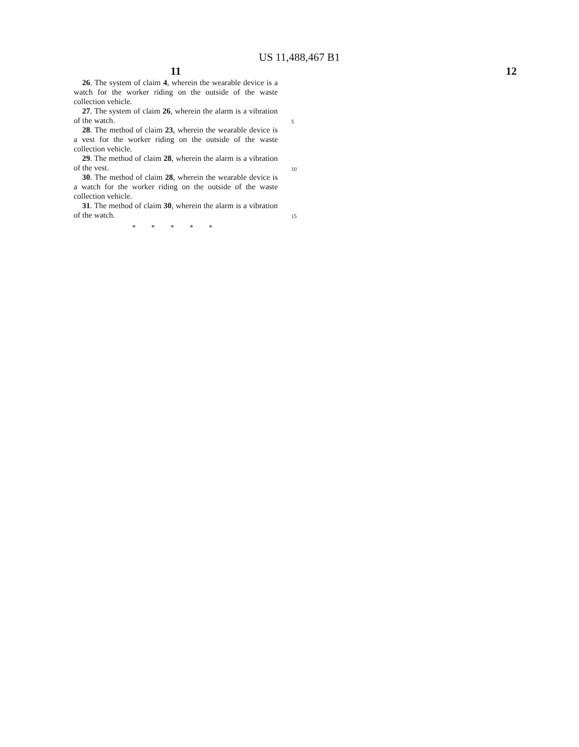US 11,488,467 B1
11
26. The system of claim 4, wherein the wearable device is a watch for the worker riding on the outside of the waste collection vehicle.
27. The system of claim 26, wherein the alarm is a vibration of the watch.
5
28. The method of claim 23, wherein the wearable device is a vest for the worker riding on the outside of the waste collection vehicle.
29. The method of claim 28, wherein the alarm is a vibration of the vest.
10
30. The method of claim 28, wherein the wearable device is a watch for the worker riding on the outside of the waste collection vehicle.
31. The method of claim 30, wherein the alarm is a vibration of the watch.
15
* * * * *
12